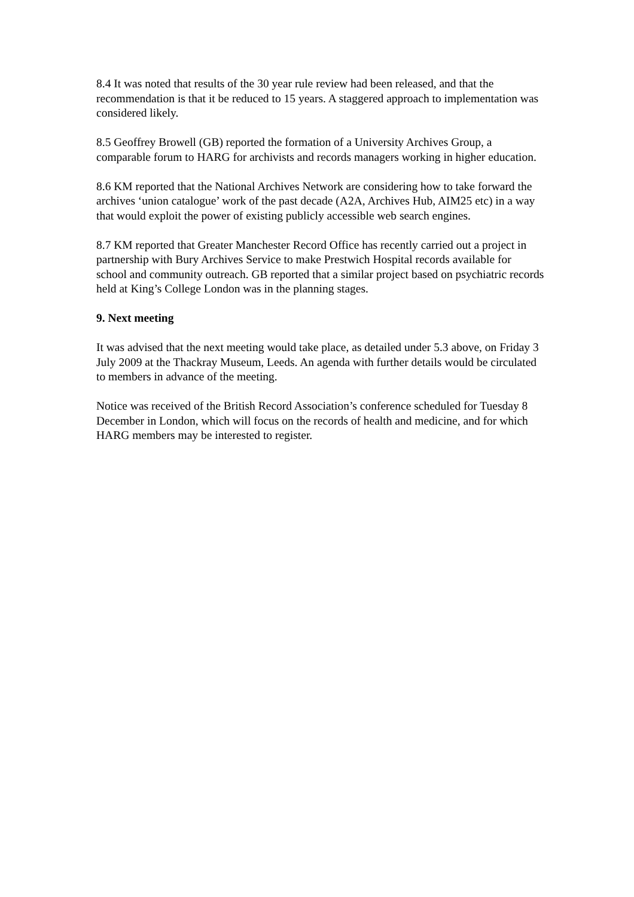8.4 It was noted that results of the 30 year rule review had been released, and that the recommendation is that it be reduced to 15 years. A staggered approach to implementation was considered likely.
8.5 Geoffrey Browell (GB) reported the formation of a University Archives Group, a comparable forum to HARG for archivists and records managers working in higher education.
8.6 KM reported that the National Archives Network are considering how to take forward the archives ‘union catalogue’ work of the past decade (A2A, Archives Hub, AIM25 etc) in a way that would exploit the power of existing publicly accessible web search engines.
8.7 KM reported that Greater Manchester Record Office has recently carried out a project in partnership with Bury Archives Service to make Prestwich Hospital records available for school and community outreach. GB reported that a similar project based on psychiatric records held at King’s College London was in the planning stages.
9. Next meeting
It was advised that the next meeting would take place, as detailed under 5.3 above, on Friday 3 July 2009 at the Thackray Museum, Leeds. An agenda with further details would be circulated to members in advance of the meeting.
Notice was received of the British Record Association’s conference scheduled for Tuesday 8 December in London, which will focus on the records of health and medicine, and for which HARG members may be interested to register.